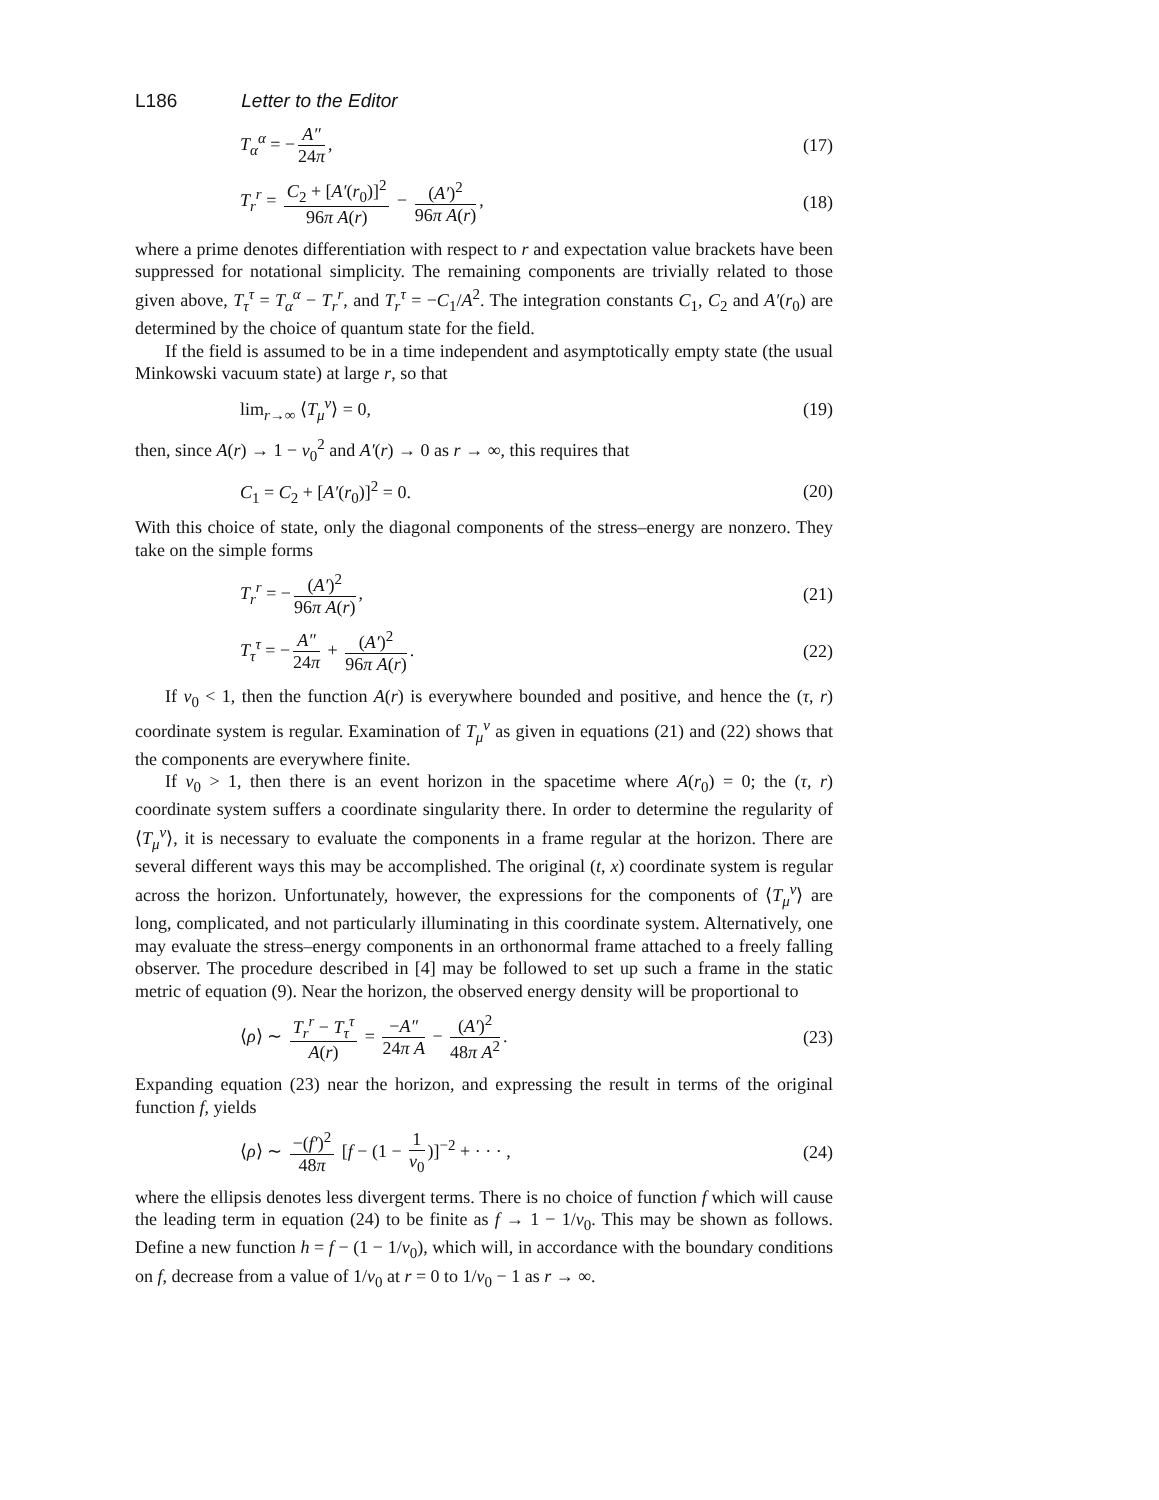L186 Letter to the Editor
T<sub>α</sub><sup>α</sup> = − A″ 24π, (17)
T<sub>r</sub><sup>r</sup> = C<sub>2</sub> + [A′(r<sub>0</sub>)]<sup>2</sup> 96π A(r) − (A′)<sup>2</sup> 96π A(r), (18)
where a prime denotes differentiation with respect to r and expectation value brackets have been suppressed for notational simplicity. The remaining components are trivially related to those given above, T<sub>τ</sub><sup>τ</sup> = T<sub>α</sub><sup>α</sup> − T<sub>r</sub><sup>r</sup>, and T<sub>r</sub><sup>τ</sup> = −C<sub>1</sub>/A<sup>2</sup>. The integration constants C<sub>1</sub>, C<sub>2</sub> and A′(r<sub>0</sub>) are determined by the choice of quantum state for the field.
If the field is assumed to be in a time independent and asymptotically empty state (the usual Minkowski vacuum state) at large r, so that
lim<sub>r→∞</sub> ⟨T<sub>μ</sub><sup>ν</sup>⟩ = 0, (19)
then, since A(r) → 1 − v<sub>0</sub><sup>2</sup> and A′(r) → 0 as r → ∞, this requires that
C<sub>1</sub> = C<sub>2</sub> + [A′(r<sub>0</sub>)]<sup>2</sup> = 0. (20)
With this choice of state, only the diagonal components of the stress–energy are nonzero. They take on the simple forms
T<sub>r</sub><sup>r</sup> = − (A′)<sup>2</sup> 96π A(r), (21)
T<sub>τ</sub><sup>τ</sup> = − A″ 24π + (A′)<sup>2</sup> 96π A(r). (22)
If v<sub>0</sub> < 1, then the function A(r) is everywhere bounded and positive, and hence the (τ, r) coordinate system is regular. Examination of T<sub>μ</sub><sup>ν</sup> as given in equations (21) and (22) shows that the components are everywhere finite.
If v<sub>0</sub> > 1, then there is an event horizon in the spacetime where A(r<sub>0</sub>) = 0; the (τ, r) coordinate system suffers a coordinate singularity there. In order to determine the regularity of ⟨T<sub>μ</sub><sup>ν</sup>⟩, it is necessary to evaluate the components in a frame regular at the horizon. There are several different ways this may be accomplished. The original (t, x) coordinate system is regular across the horizon. Unfortunately, however, the expressions for the components of ⟨T<sub>μ</sub><sup>ν</sup>⟩ are long, complicated, and not particularly illuminating in this coordinate system. Alternatively, one may evaluate the stress–energy components in an orthonormal frame attached to a freely falling observer. The procedure described in [4] may be followed to set up such a frame in the static metric of equation (9). Near the horizon, the observed energy density will be proportional to
⟨ρ⟩ ∼ T<sub>r</sub><sup>r</sup> − T<sub>τ</sub><sup>τ</sup> A(r) = −A″ 24π A − (A′)<sup>2</sup> 48π A<sup>2</sup>. (23)
Expanding equation (23) near the horizon, and expressing the result in terms of the original function f, yields
⟨ρ⟩ ∼ −(f′)<sup>2</sup> 48π [f − (1 − 1 v<sub>0</sub>)]<sup>−2</sup> + · · · , (24)
where the ellipsis denotes less divergent terms. There is no choice of function f which will cause the leading term in equation (24) to be finite as f → 1 − 1/v<sub>0</sub>. This may be shown as follows. Define a new function h = f − (1 − 1/v<sub>0</sub>), which will, in accordance with the boundary conditions on f, decrease from a value of 1/v<sub>0</sub> at r = 0 to 1/v<sub>0</sub> − 1 as r → ∞.